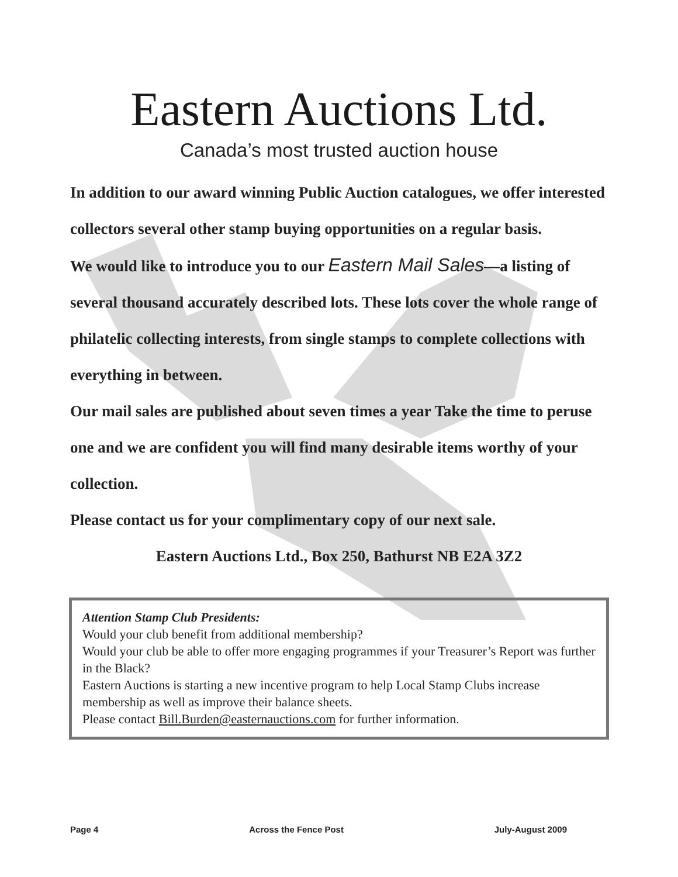Eastern Auctions Ltd.
Canada’s most trusted auction house
In addition to our award winning Public Auction catalogues, we offer interested collectors several other stamp buying opportunities on a regular basis.
We would like to introduce you to our Eastern Mail Sales—a listing of several thousand accurately described lots. These lots cover the whole range of philatelic collecting interests, from single stamps to complete collections with everything in between.
Our mail sales are published about seven times a year Take the time to peruse one and we are confident you will find many desirable items worthy of your collection.
Please contact us for your complimentary copy of our next sale.
Eastern Auctions Ltd., Box 250, Bathurst NB E2A 3Z2
Attention Stamp Club Presidents:
Would your club benefit from additional membership?
Would your club be able to offer more engaging programmes if your Treasurer’s Report was further in the Black?
Eastern Auctions is starting a new incentive program to help Local Stamp Clubs increase membership as well as improve their balance sheets.
Please contact Bill.Burden@easternauctions.com for further information.
Page 4 Across the Fence Post July-August 2009